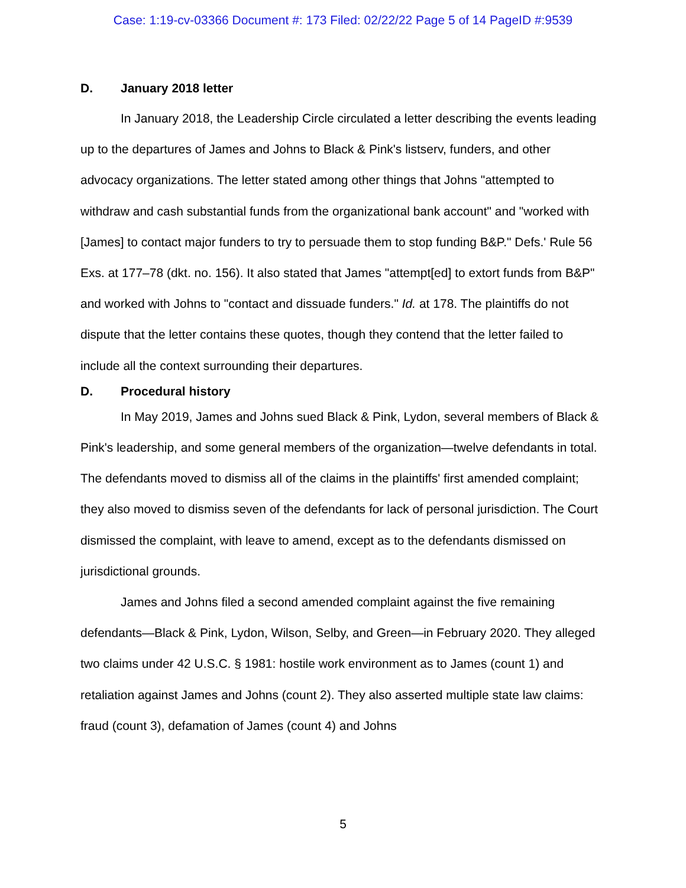Case: 1:19-cv-03366 Document #: 173 Filed: 02/22/22 Page 5 of 14 PageID #:9539
D. January 2018 letter
In January 2018, the Leadership Circle circulated a letter describing the events leading up to the departures of James and Johns to Black & Pink's listserv, funders, and other advocacy organizations. The letter stated among other things that Johns "attempted to withdraw and cash substantial funds from the organizational bank account" and "worked with [James] to contact major funders to try to persuade them to stop funding B&P." Defs.' Rule 56 Exs. at 177–78 (dkt. no. 156). It also stated that James "attempt[ed] to extort funds from B&P" and worked with Johns to "contact and dissuade funders." Id. at 178. The plaintiffs do not dispute that the letter contains these quotes, though they contend that the letter failed to include all the context surrounding their departures.
D. Procedural history
In May 2019, James and Johns sued Black & Pink, Lydon, several members of Black & Pink's leadership, and some general members of the organization—twelve defendants in total. The defendants moved to dismiss all of the claims in the plaintiffs' first amended complaint; they also moved to dismiss seven of the defendants for lack of personal jurisdiction. The Court dismissed the complaint, with leave to amend, except as to the defendants dismissed on jurisdictional grounds.
James and Johns filed a second amended complaint against the five remaining defendants—Black & Pink, Lydon, Wilson, Selby, and Green—in February 2020. They alleged two claims under 42 U.S.C. § 1981: hostile work environment as to James (count 1) and retaliation against James and Johns (count 2). They also asserted multiple state law claims: fraud (count 3), defamation of James (count 4) and Johns
5